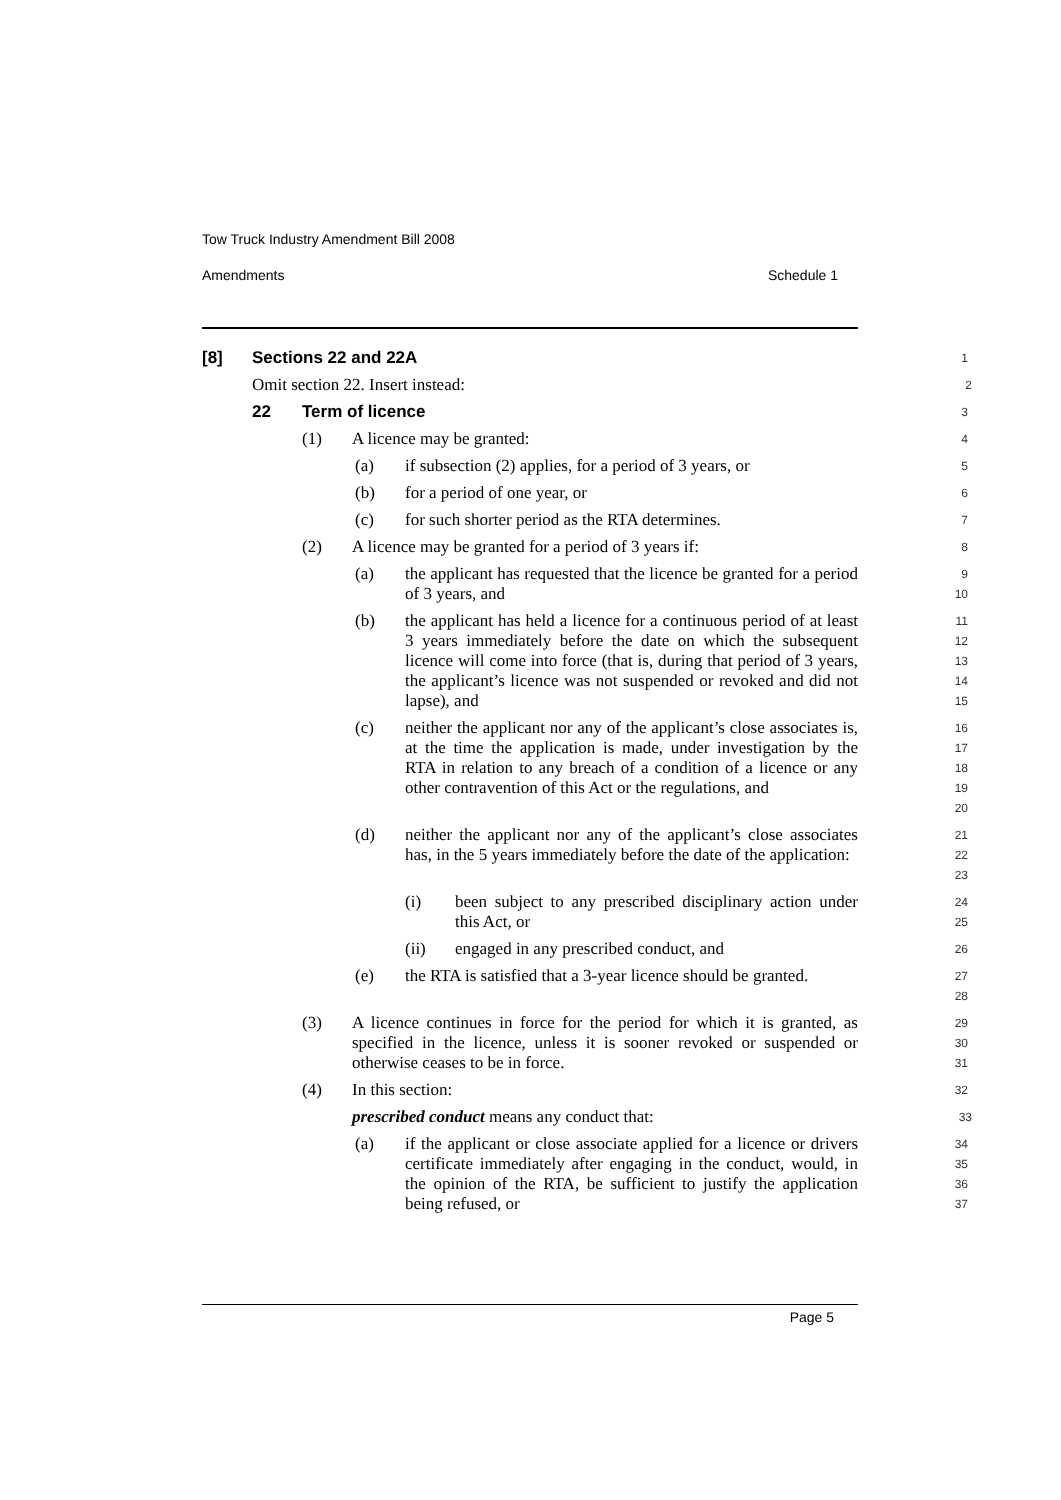Tow Truck Industry Amendment Bill 2008
Amendments Schedule 1
[8] Sections 22 and 22A
1
Omit section 22. Insert instead:
2
22 Term of licence
3
(1) A licence may be granted:
4
(a) if subsection (2) applies, for a period of 3 years, or
5
(b) for a period of one year, or
6
(c) for such shorter period as the RTA determines.
7
(2) A licence may be granted for a period of 3 years if:
8
(a) the applicant has requested that the licence be granted for a period of 3 years, and
9
10
(b) the applicant has held a licence for a continuous period of at least 3 years immediately before the date on which the subsequent licence will come into force (that is, during that period of 3 years, the applicant’s licence was not suspended or revoked and did not lapse), and
11
12
13
14
15
(c) neither the applicant nor any of the applicant’s close associates is, at the time the application is made, under investigation by the RTA in relation to any breach of a condition of a licence or any other contravention of this Act or the regulations, and
16
17
18
19
20
(d) neither the applicant nor any of the applicant’s close associates has, in the 5 years immediately before the date of the application:
21
22
23
(i) been subject to any prescribed disciplinary action under this Act, or
24
25
(ii) engaged in any prescribed conduct, and
26
(e) the RTA is satisfied that a 3-year licence should be granted.
27
28
(3) A licence continues in force for the period for which it is granted, as specified in the licence, unless it is sooner revoked or suspended or otherwise ceases to be in force.
29
30
31
(4) In this section:
32
prescribed conduct means any conduct that:
33
(a) if the applicant or close associate applied for a licence or drivers certificate immediately after engaging in the conduct, would, in the opinion of the RTA, be sufficient to justify the application being refused, or
34
35
36
37
Page 5